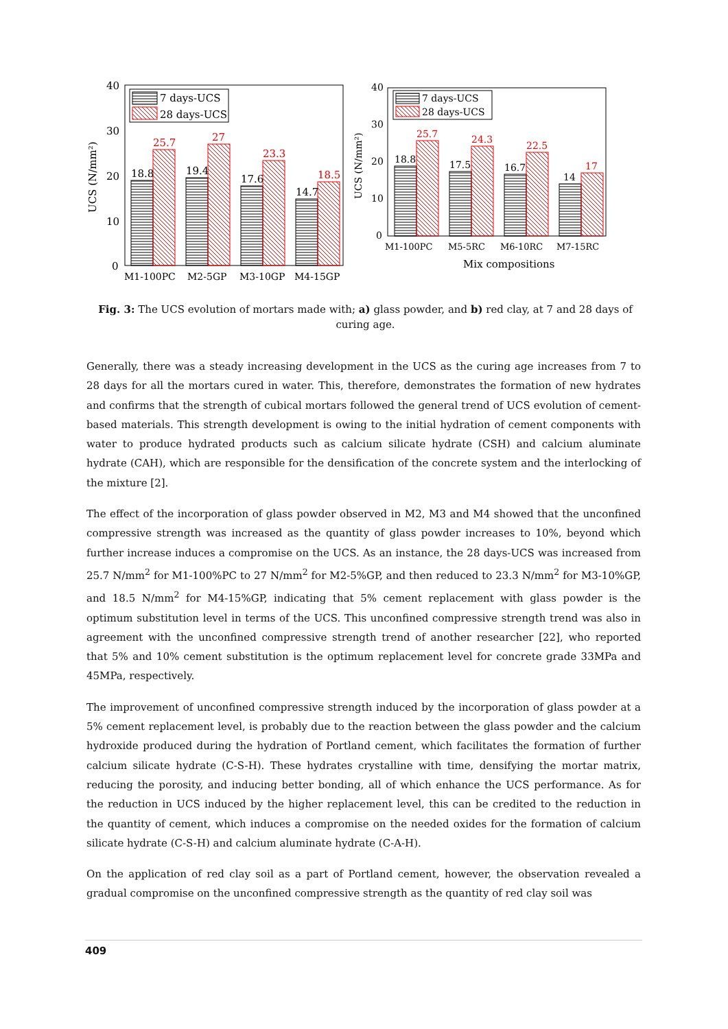40
30
20
10
0
UCS (N/mm²)
18.8
25.7
19.4
27
17.6
23.3
14.7
18.5
M1-100PC
M2-5GP
M3-10GP
M4-15GP
7 days-UCS
28 days-UCS
40
30
20
10
0
UCS (N/mm²)
18.8
25.7
17.5
24.3
16.7
22.5
14
17
M1-100PC
M5-5RC
M6-10RC
M7-15RC
Mix compositions
7 days-UCS
28 days-UCS
Fig. 3: The UCS evolution of mortars made with; a) glass powder, and b) red clay, at 7 and 28 days of curing age.
Generally, there was a steady increasing development in the UCS as the curing age increases from 7 to 28 days for all the mortars cured in water. This, therefore, demonstrates the formation of new hydrates and confirms that the strength of cubical mortars followed the general trend of UCS evolution of cement-based materials. This strength development is owing to the initial hydration of cement components with water to produce hydrated products such as calcium silicate hydrate (CSH) and calcium aluminate hydrate (CAH), which are responsible for the densification of the concrete system and the interlocking of the mixture [2].
The effect of the incorporation of glass powder observed in M2, M3 and M4 showed that the unconfined compressive strength was increased as the quantity of glass powder increases to 10%, beyond which further increase induces a compromise on the UCS. As an instance, the 28 days-UCS was increased from 25.7 N/mm<sup>2</sup> for M1-100%PC to 27 N/mm<sup>2</sup> for M2-5%GP, and then reduced to 23.3 N/mm<sup>2</sup> for M3-10%GP, and 18.5 N/mm<sup>2</sup> for M4-15%GP, indicating that 5% cement replacement with glass powder is the optimum substitution level in terms of the UCS. This unconfined compressive strength trend was also in agreement with the unconfined compressive strength trend of another researcher [22], who reported that 5% and 10% cement substitution is the optimum replacement level for concrete grade 33MPa and 45MPa, respectively.
The improvement of unconfined compressive strength induced by the incorporation of glass powder at a 5% cement replacement level, is probably due to the reaction between the glass powder and the calcium hydroxide produced during the hydration of Portland cement, which facilitates the formation of further calcium silicate hydrate (C-S-H). These hydrates crystalline with time, densifying the mortar matrix, reducing the porosity, and inducing better bonding, all of which enhance the UCS performance. As for the reduction in UCS induced by the higher replacement level, this can be credited to the reduction in the quantity of cement, which induces a compromise on the needed oxides for the formation of calcium silicate hydrate (C-S-H) and calcium aluminate hydrate (C-A-H).
On the application of red clay soil as a part of Portland cement, however, the observation revealed a gradual compromise on the unconfined compressive strength as the quantity of red clay soil was
409